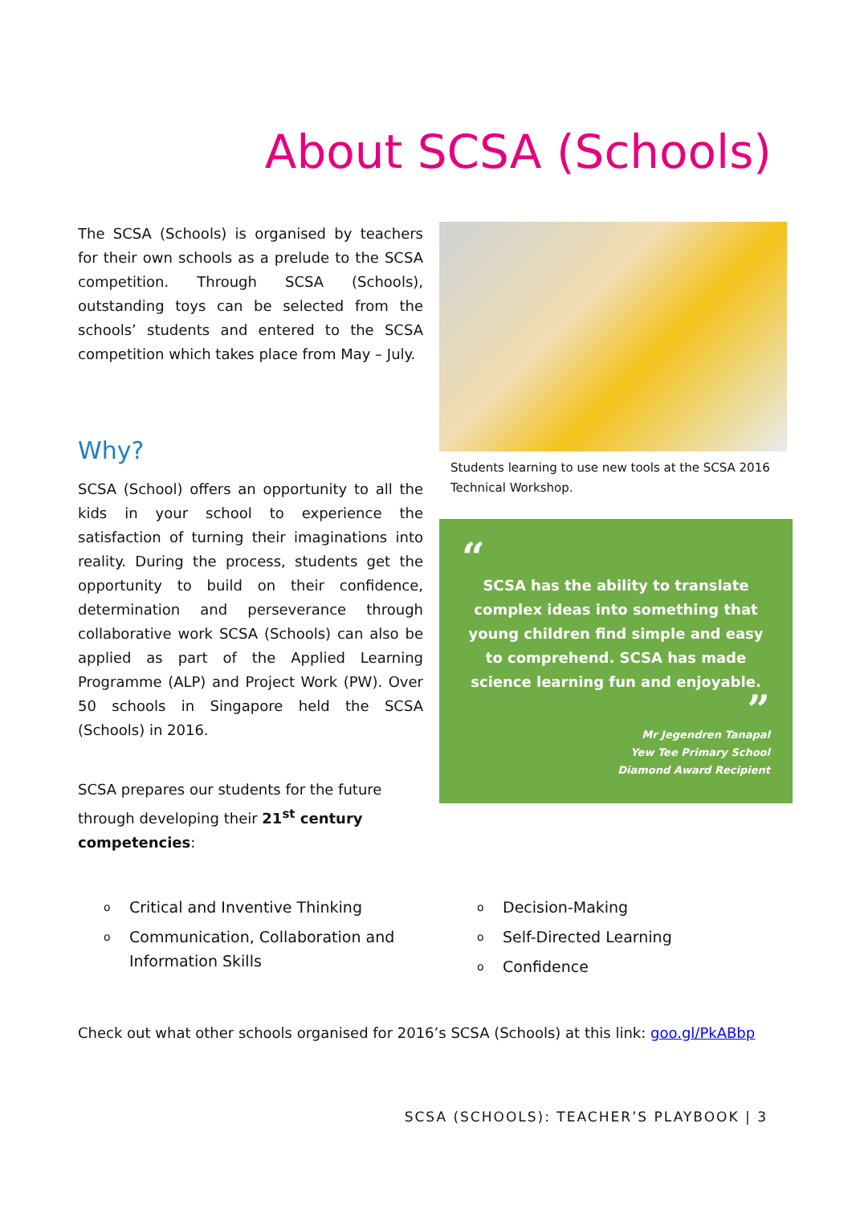About SCSA (Schools)
The SCSA (Schools) is organised by teachers for their own schools as a prelude to the SCSA competition. Through SCSA (Schools), outstanding toys can be selected from the schools’ students and entered to the SCSA competition which takes place from May – July.
Why?
SCSA (School) offers an opportunity to all the kids in your school to experience the satisfaction of turning their imaginations into reality. During the process, students get the opportunity to build on their confidence, determination and perseverance through collaborative work SCSA (Schools) can also be applied as part of the Applied Learning Programme (ALP) and Project Work (PW). Over 50 schools in Singapore held the SCSA (Schools) in 2016.
SCSA prepares our students for the future through developing their 21<sup>st</sup> century competencies:
Students learning to use new tools at the SCSA 2016 Technical Workshop.
“
SCSA has the ability to translate complex ideas into something that young children find simple and easy to comprehend. SCSA has made science learning fun and enjoyable.
”
Mr Jegendren Tanapal
Yew Tee Primary School
Diamond Award Recipient
o Critical and Inventive Thinking
o Communication, Collaboration and Information Skills
o Decision-Making
o Self-Directed Learning
o Confidence
Check out what other schools organised for 2016’s SCSA (Schools) at this link: goo.gl/PkABbp
SCSA (SCHOOLS): TEACHER’S PLAYBOOK | 3